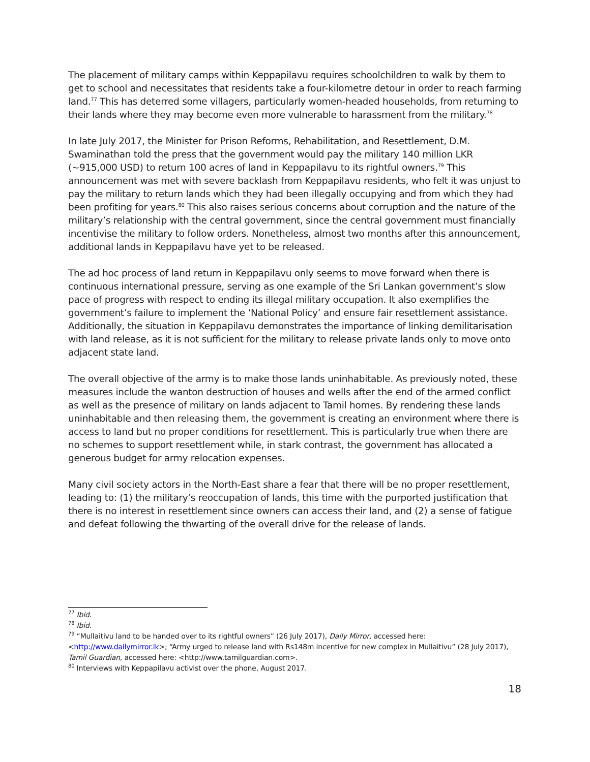The placement of military camps within Keppapilavu requires schoolchildren to walk by them to get to school and necessitates that residents take a four-kilometre detour in order to reach farming land.<sup>77</sup> This has deterred some villagers, particularly women-headed households, from returning to their lands where they may become even more vulnerable to harassment from the military.<sup>78</sup>
In late July 2017, the Minister for Prison Reforms, Rehabilitation, and Resettlement, D.M. Swaminathan told the press that the government would pay the military 140 million LKR (~915,000 USD) to return 100 acres of land in Keppapilavu to its rightful owners.<sup>79</sup> This announcement was met with severe backlash from Keppapilavu residents, who felt it was unjust to pay the military to return lands which they had been illegally occupying and from which they had been profiting for years.<sup>80</sup> This also raises serious concerns about corruption and the nature of the military’s relationship with the central government, since the central government must financially incentivise the military to follow orders. Nonetheless, almost two months after this announcement, additional lands in Keppapilavu have yet to be released.
The ad hoc process of land return in Keppapilavu only seems to move forward when there is continuous international pressure, serving as one example of the Sri Lankan government’s slow pace of progress with respect to ending its illegal military occupation. It also exemplifies the government’s failure to implement the ‘National Policy’ and ensure fair resettlement assistance. Additionally, the situation in Keppapilavu demonstrates the importance of linking demilitarisation with land release, as it is not sufficient for the military to release private lands only to move onto adjacent state land.
The overall objective of the army is to make those lands uninhabitable. As previously noted, these measures include the wanton destruction of houses and wells after the end of the armed conflict as well as the presence of military on lands adjacent to Tamil homes. By rendering these lands uninhabitable and then releasing them, the government is creating an environment where there is access to land but no proper conditions for resettlement. This is particularly true when there are no schemes to support resettlement while, in stark contrast, the government has allocated a generous budget for army relocation expenses.
Many civil society actors in the North-East share a fear that there will be no proper resettlement, leading to: (1) the military’s reoccupation of lands, this time with the purported justification that there is no interest in resettlement since owners can access their land, and (2) a sense of fatigue and defeat following the thwarting of the overall drive for the release of lands.
<sup>77</sup> Ibid.
<sup>78</sup> Ibid.
<sup>79</sup> “Mullaitivu land to be handed over to its rightful owners” (26 July 2017), Daily Mirror, accessed here: <http://www.dailymirror.lk>; “Army urged to release land with Rs148m incentive for new complex in Mullaitivu” (28 July 2017), Tamil Guardian, accessed here: <http://www.tamilguardian.com>.
<sup>80</sup> Interviews with Keppapilavu activist over the phone, August 2017.
18